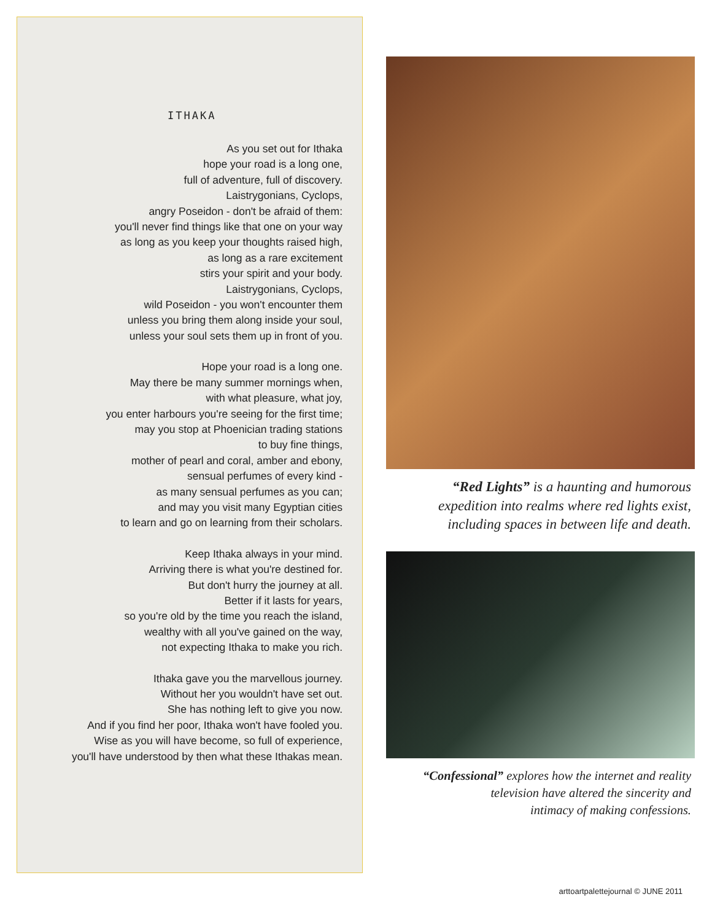ITHAKA
As you set out for Ithaka
hope your road is a long one,
full of adventure, full of discovery.
Laistrygonians, Cyclops,
angry Poseidon - don't be afraid of them:
you'll never find things like that one on your way
as long as you keep your thoughts raised high,
as long as a rare excitement
stirs your spirit and your body.
Laistrygonians, Cyclops,
wild Poseidon - you won't encounter them
unless you bring them along inside your soul,
unless your soul sets them up in front of you.
Hope your road is a long one.
May there be many summer mornings when,
with what pleasure, what joy,
you enter harbours you're seeing for the first time;
may you stop at Phoenician trading stations
to buy fine things,
mother of pearl and coral, amber and ebony,
sensual perfumes of every kind -
as many sensual perfumes as you can;
and may you visit many Egyptian cities
to learn and go on learning from their scholars.
Keep Ithaka always in your mind.
Arriving there is what you're destined for.
But don't hurry the journey at all.
Better if it lasts for years,
so you're old by the time you reach the island,
wealthy with all you've gained on the way,
not expecting Ithaka to make you rich.
Ithaka gave you the marvellous journey.
Without her you wouldn't have set out.
She has nothing left to give you now.
And if you find her poor, Ithaka won't have fooled you.
Wise as you will have become, so full of experience,
you'll have understood by then what these Ithakas mean.
“Red Lights” is a haunting and humorous
expedition into realms where red lights exist,
including spaces in between life and death.
“Confessional” explores how the internet and reality
television have altered the sincerity and
intimacy of making confessions.
arttoartpalettejournal © JUNE 2011